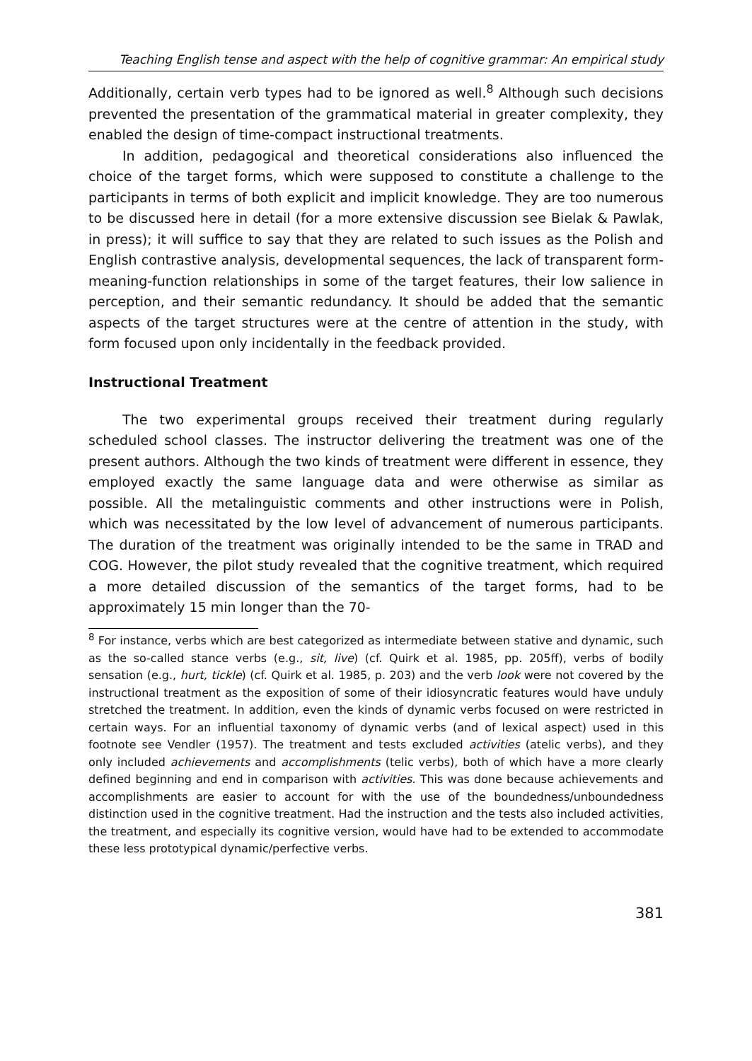Teaching English tense and aspect with the help of cognitive grammar: An empirical study
Additionally, certain verb types had to be ignored as well.<sup>8</sup> Although such decisions prevented the presentation of the grammatical material in greater complexity, they enabled the design of time-compact instructional treatments.
In addition, pedagogical and theoretical considerations also influenced the choice of the target forms, which were supposed to constitute a challenge to the participants in terms of both explicit and implicit knowledge. They are too numerous to be discussed here in detail (for a more extensive discussion see Bielak & Pawlak, in press); it will suffice to say that they are related to such issues as the Polish and English contrastive analysis, developmental sequences, the lack of transparent form-meaning-function relationships in some of the target features, their low salience in perception, and their semantic redundancy. It should be added that the semantic aspects of the target structures were at the centre of attention in the study, with form focused upon only incidentally in the feedback provided.
Instructional Treatment
The two experimental groups received their treatment during regularly scheduled school classes. The instructor delivering the treatment was one of the present authors. Although the two kinds of treatment were different in essence, they employed exactly the same language data and were otherwise as similar as possible. All the metalinguistic comments and other instructions were in Polish, which was necessitated by the low level of advancement of numerous participants. The duration of the treatment was originally intended to be the same in TRAD and COG. However, the pilot study revealed that the cognitive treatment, which required a more detailed discussion of the semantics of the target forms, had to be approximately 15 min longer than the 70-
<sup>8</sup> For instance, verbs which are best categorized as intermediate between stative and dynamic, such as the so-called stance verbs (e.g., sit, live) (cf. Quirk et al. 1985, pp. 205ff), verbs of bodily sensation (e.g., hurt, tickle) (cf. Quirk et al. 1985, p. 203) and the verb look were not covered by the instructional treatment as the exposition of some of their idiosyncratic features would have unduly stretched the treatment. In addition, even the kinds of dynamic verbs focused on were restricted in certain ways. For an influential taxonomy of dynamic verbs (and of lexical aspect) used in this footnote see Vendler (1957). The treatment and tests excluded activities (atelic verbs), and they only included achievements and accomplishments (telic verbs), both of which have a more clearly defined beginning and end in comparison with activities. This was done because achievements and accomplishments are easier to account for with the use of the boundedness/unboundedness distinction used in the cognitive treatment. Had the instruction and the tests also included activities, the treatment, and especially its cognitive version, would have had to be extended to accommodate these less prototypical dynamic/perfective verbs.
381